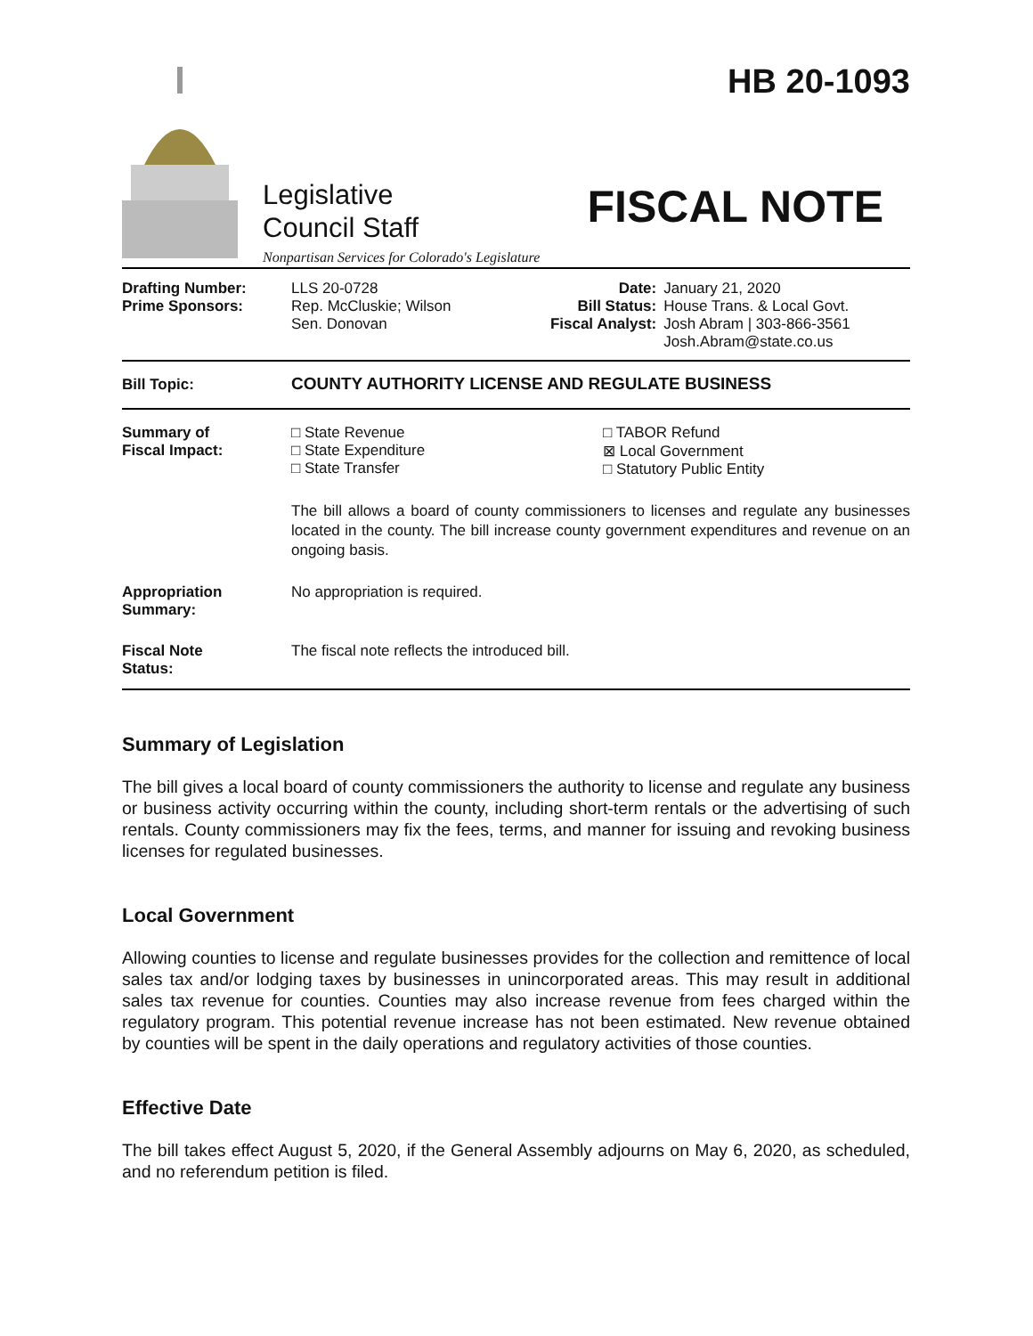Legislative
Council Staff
Nonpartisan Services for Colorado's Legislature
HB 20-1093
FISCAL NOTE
| Drafting Number: Prime Sponsors: | LLS 20-0728 Rep. McCluskie; Wilson Sen. Donovan | Date: Bill Status: Fiscal Analyst: | January 21, 2020 House Trans. & Local Govt. Josh Abram / 303-866-3561 Josh.Abram@state.co.us |
| Bill Topic: | COUNTY AUTHORITY LICENSE AND REGULATE BUSINESS |
| Summary of Fiscal Impact: | □ State Revenue □ State Expenditure □ State Transfer □ TABOR Refund ⊠ Local Government □ Statutory Public Entity The bill allows a board of county commissioners to licenses and regulate any businesses located in the county. The bill increase county government expenditures and revenue on an ongoing basis. |
| Appropriation Summary: | No appropriation is required. |
| Fiscal Note Status: | The fiscal note reflects the introduced bill. |
Summary of Legislation
The bill gives a local board of county commissioners the authority to license and regulate any business or business activity occurring within the county, including short-term rentals or the advertising of such rentals. County commissioners may fix the fees, terms, and manner for issuing and revoking business licenses for regulated businesses.
Local Government
Allowing counties to license and regulate businesses provides for the collection and remittence of local sales tax and/or lodging taxes by businesses in unincorporated areas. This may result in additional sales tax revenue for counties. Counties may also increase revenue from fees charged within the regulatory program. This potential revenue increase has not been estimated. New revenue obtained by counties will be spent in the daily operations and regulatory activities of those counties.
Effective Date
The bill takes effect August 5, 2020, if the General Assembly adjourns on May 6, 2020, as scheduled, and no referendum petition is filed.